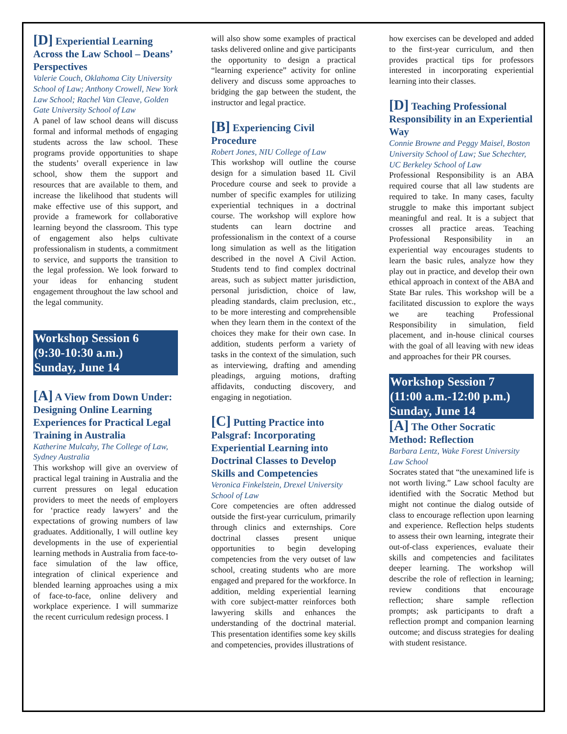[D] Experiential Learning Across the Law School – Deans’ Perspectives
Valerie Couch, Oklahoma City University School of Law; Anthony Crowell, New York Law School; Rachel Van Cleave, Golden Gate University School of Law
A panel of law school deans will discuss formal and informal methods of engaging students across the law school. These programs provide opportunities to shape the students’ overall experience in law school, show them the support and resources that are available to them, and increase the likelihood that students will make effective use of this support, and provide a framework for collaborative learning beyond the classroom. This type of engagement also helps cultivate professionalism in students, a commitment to service, and supports the transition to the legal profession. We look forward to your ideas for enhancing student engagement throughout the law school and the legal community.
Workshop Session 6
(9:30-10:30 a.m.)
Sunday, June 14
[A] A View from Down Under: Designing Online Learning Experiences for Practical Legal Training in Australia
Katherine Mulcahy, The College of Law, Sydney Australia
This workshop will give an overview of practical legal training in Australia and the current pressures on legal education providers to meet the needs of employers for ‘practice ready lawyers’ and the expectations of growing numbers of law graduates. Additionally, I will outline key developments in the use of experiential learning methods in Australia from face-to-face simulation of the law office, integration of clinical experience and blended learning approaches using a mix of face-to-face, online delivery and workplace experience. I will summarize the recent curriculum redesign process. I
will also show some examples of practical tasks delivered online and give participants the opportunity to design a practical “learning experience” activity for online delivery and discuss some approaches to bridging the gap between the student, the instructor and legal practice.
[B] Experiencing Civil Procedure
Robert Jones, NIU College of Law
This workshop will outline the course design for a simulation based 1L Civil Procedure course and seek to provide a number of specific examples for utilizing experiential techniques in a doctrinal course. The workshop will explore how students can learn doctrine and professionalism in the context of a course long simulation as well as the litigation described in the novel A Civil Action. Students tend to find complex doctrinal areas, such as subject matter jurisdiction, personal jurisdiction, choice of law, pleading standards, claim preclusion, etc., to be more interesting and comprehensible when they learn them in the context of the choices they make for their own case. In addition, students perform a variety of tasks in the context of the simulation, such as interviewing, drafting and amending pleadings, arguing motions, drafting affidavits, conducting discovery, and engaging in negotiation.
[C] Putting Practice into Palsgraf: Incorporating Experiential Learning into Doctrinal Classes to Develop Skills and Competencies
Veronica Finkelstein, Drexel University School of Law
Core competencies are often addressed outside the first-year curriculum, primarily through clinics and externships. Core doctrinal classes present unique opportunities to begin developing competencies from the very outset of law school, creating students who are more engaged and prepared for the workforce. In addition, melding experiential learning with core subject-matter reinforces both lawyering skills and enhances the understanding of the doctrinal material. This presentation identifies some key skills and competencies, provides illustrations of
how exercises can be developed and added to the first-year curriculum, and then provides practical tips for professors interested in incorporating experiential learning into their classes.
[D] Teaching Professional Responsibility in an Experiential Way
Connie Browne and Peggy Maisel, Boston University School of Law; Sue Schechter, UC Berkeley School of Law
Professional Responsibility is an ABA required course that all law students are required to take. In many cases, faculty struggle to make this important subject meaningful and real. It is a subject that crosses all practice areas. Teaching Professional Responsibility in an experiential way encourages students to learn the basic rules, analyze how they play out in practice, and develop their own ethical approach in context of the ABA and State Bar rules. This workshop will be a facilitated discussion to explore the ways we are teaching Professional Responsibility in simulation, field placement, and in-house clinical courses with the goal of all leaving with new ideas and approaches for their PR courses.
Workshop Session 7
(11:00 a.m.-12:00 p.m.)
Sunday, June 14
[A] The Other Socratic Method: Reflection
Barbara Lentz, Wake Forest University Law School
Socrates stated that “the unexamined life is not worth living.” Law school faculty are identified with the Socratic Method but might not continue the dialog outside of class to encourage reflection upon learning and experience. Reflection helps students to assess their own learning, integrate their out-of-class experiences, evaluate their skills and competencies and facilitates deeper learning. The workshop will describe the role of reflection in learning; review conditions that encourage reflection; share sample reflection prompts; ask participants to draft a reflection prompt and companion learning outcome; and discuss strategies for dealing with student resistance.